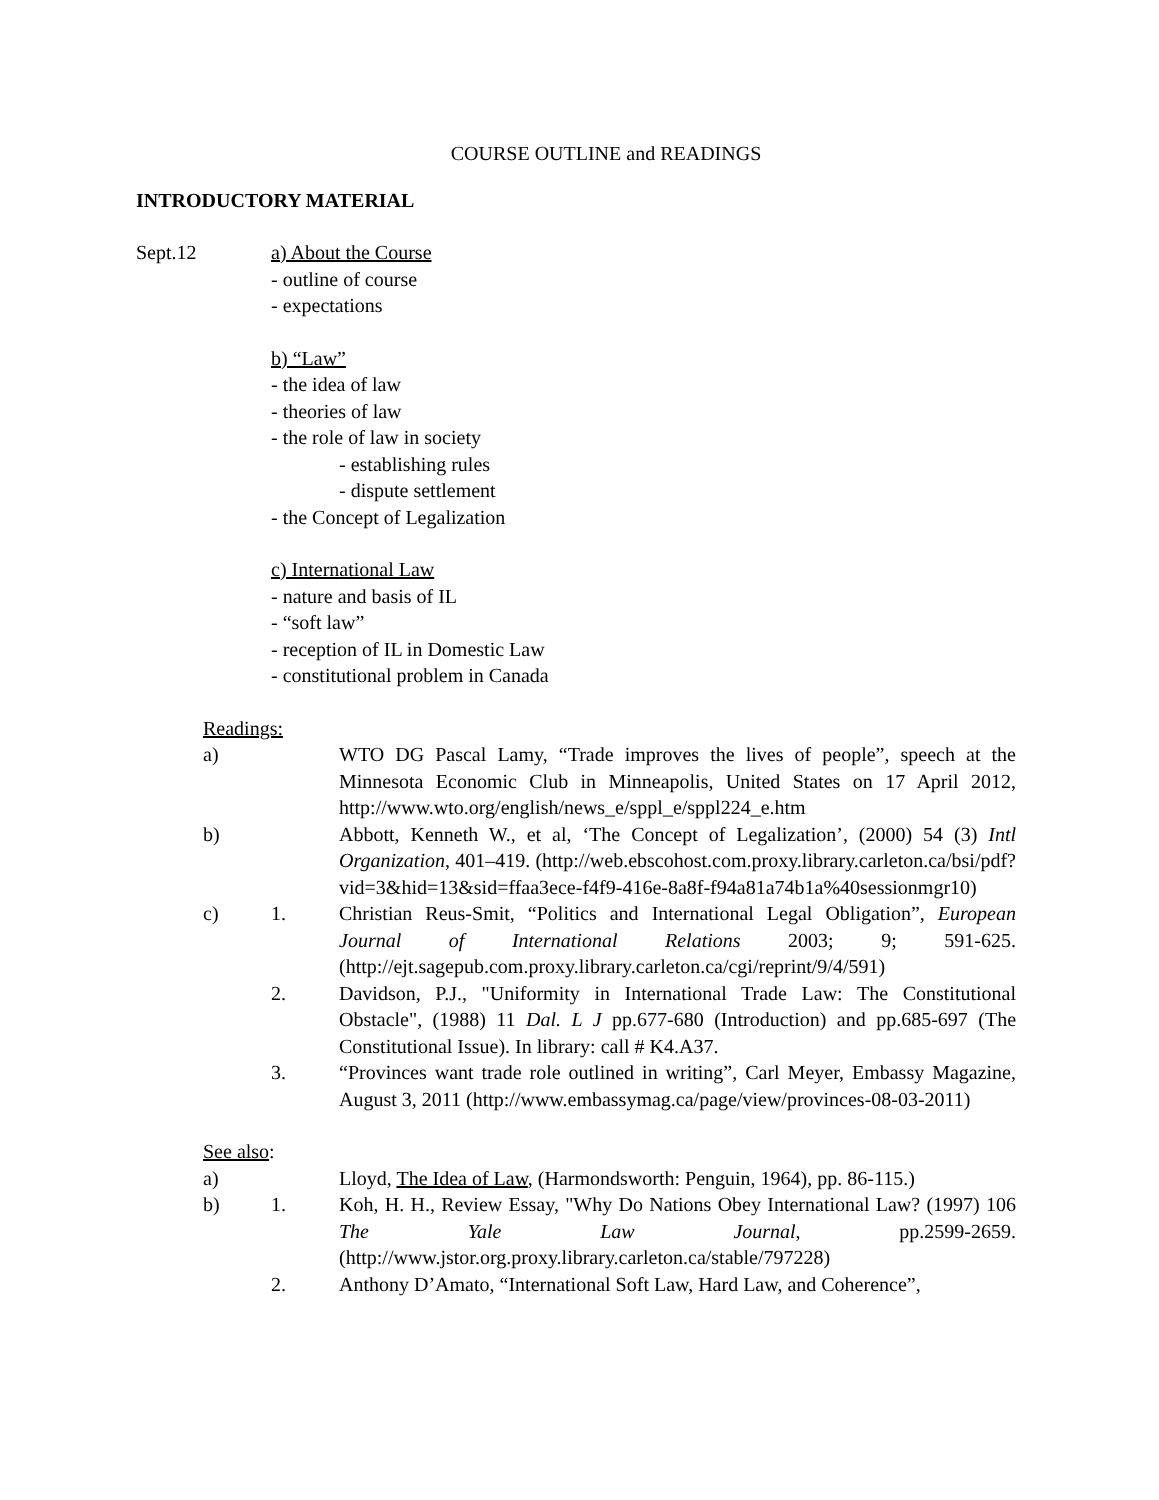COURSE OUTLINE and READINGS
INTRODUCTORY MATERIAL
Sept.12 a) About the Course
- outline of course
- expectations
b) “Law”
- the idea of law
- theories of law
- the role of law in society
- establishing rules
- dispute settlement
- the Concept of Legalization
c) International Law
- nature and basis of IL
- “soft law”
- reception of IL in Domestic Law
- constitutional problem in Canada
Readings:
a) WTO DG Pascal Lamy, “Trade improves the lives of people”, speech at the Minnesota Economic Club in Minneapolis, United States on 17 April 2012, http://www.wto.org/english/news_e/sppl_e/sppl224_e.htm
b) Abbott, Kenneth W., et al, ‘The Concept of Legalization’, (2000) 54 (3) Intl Organization, 401–419. (http://web.ebscohost.com.proxy.library.carleton.ca/bsi/pdf?vid=3&hid=13&sid=ffaa3ece-f4f9-416e-8a8f-f94a81a74b1a%40sessionmgr10)
c) 1. Christian Reus-Smit, “Politics and International Legal Obligation”, European Journal of International Relations 2003; 9; 591-625. (http://ejt.sagepub.com.proxy.library.carleton.ca/cgi/reprint/9/4/591)
2. Davidson, P.J., "Uniformity in International Trade Law: The Constitutional Obstacle", (1988) 11 Dal. L J pp.677-680 (Introduction) and pp.685-697 (The Constitutional Issue). In library: call # K4.A37.
3. “Provinces want trade role outlined in writing”, Carl Meyer, Embassy Magazine, August 3, 2011 (http://www.embassymag.ca/page/view/provinces-08-03-2011)
See also:
a) Lloyd, The Idea of Law, (Harmondsworth: Penguin, 1964), pp. 86-115.)
b) 1. Koh, H. H., Review Essay, "Why Do Nations Obey International Law? (1997) 106 The Yale Law Journal, pp.2599-2659. (http://www.jstor.org.proxy.library.carleton.ca/stable/797228)
2. Anthony D’Amato, “International Soft Law, Hard Law, and Coherence”,